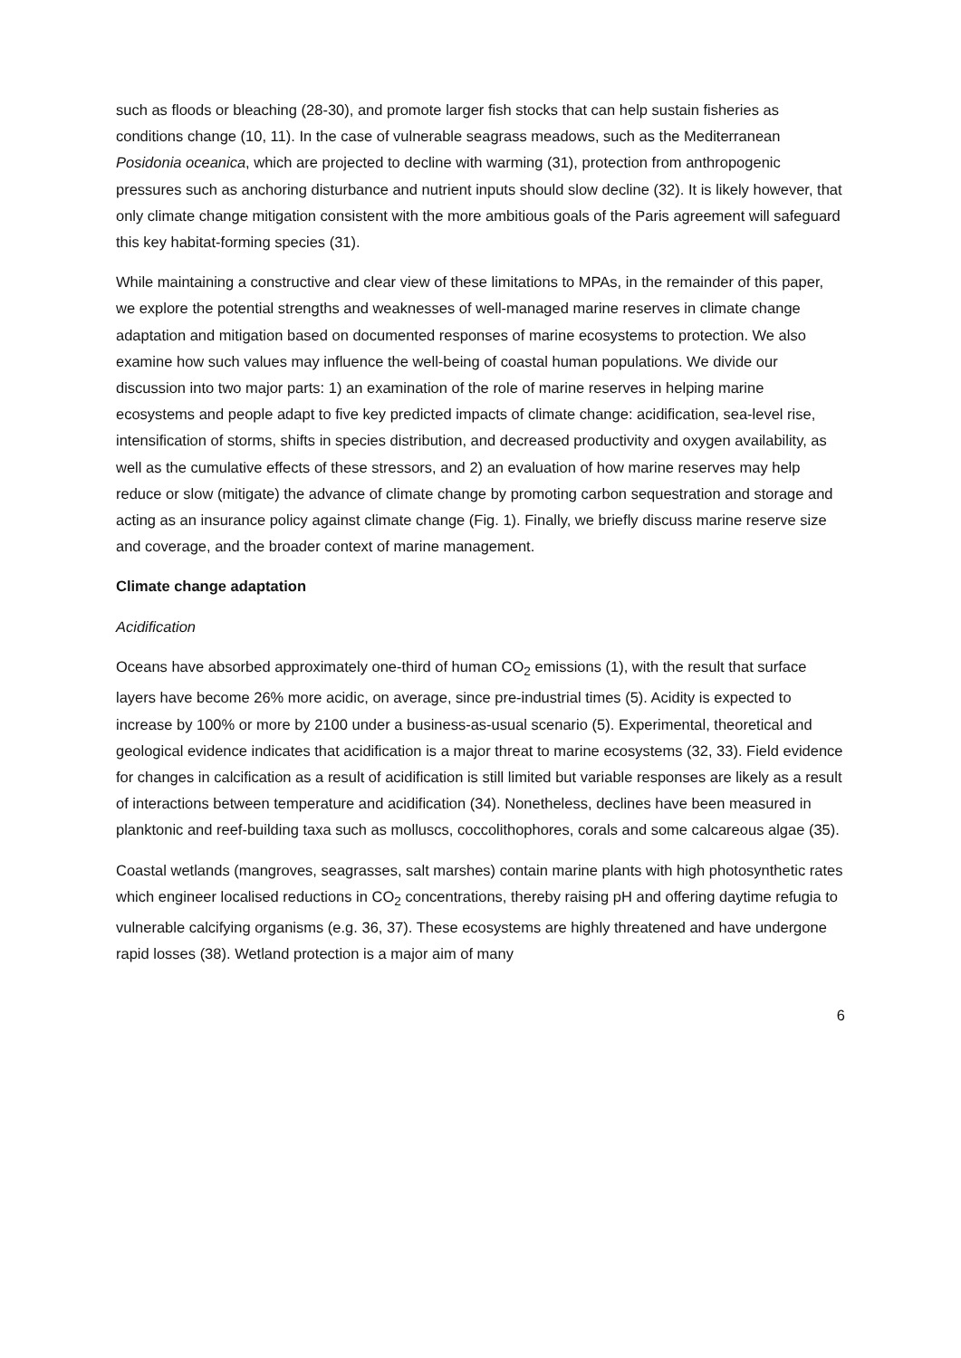such as floods or bleaching (28-30), and promote larger fish stocks that can help sustain fisheries as conditions change (10, 11). In the case of vulnerable seagrass meadows, such as the Mediterranean Posidonia oceanica, which are projected to decline with warming (31), protection from anthropogenic pressures such as anchoring disturbance and nutrient inputs should slow decline (32). It is likely however, that only climate change mitigation consistent with the more ambitious goals of the Paris agreement will safeguard this key habitat-forming species (31).
While maintaining a constructive and clear view of these limitations to MPAs, in the remainder of this paper, we explore the potential strengths and weaknesses of well-managed marine reserves in climate change adaptation and mitigation based on documented responses of marine ecosystems to protection. We also examine how such values may influence the well-being of coastal human populations. We divide our discussion into two major parts: 1) an examination of the role of marine reserves in helping marine ecosystems and people adapt to five key predicted impacts of climate change: acidification, sea-level rise, intensification of storms, shifts in species distribution, and decreased productivity and oxygen availability, as well as the cumulative effects of these stressors, and 2) an evaluation of how marine reserves may help reduce or slow (mitigate) the advance of climate change by promoting carbon sequestration and storage and acting as an insurance policy against climate change (Fig. 1). Finally, we briefly discuss marine reserve size and coverage, and the broader context of marine management.
Climate change adaptation
Acidification
Oceans have absorbed approximately one-third of human CO<sub>2</sub> emissions (1), with the result that surface layers have become 26% more acidic, on average, since pre-industrial times (5). Acidity is expected to increase by 100% or more by 2100 under a business-as-usual scenario (5). Experimental, theoretical and geological evidence indicates that acidification is a major threat to marine ecosystems (32, 33). Field evidence for changes in calcification as a result of acidification is still limited but variable responses are likely as a result of interactions between temperature and acidification (34). Nonetheless, declines have been measured in planktonic and reef-building taxa such as molluscs, coccolithophores, corals and some calcareous algae (35).
Coastal wetlands (mangroves, seagrasses, salt marshes) contain marine plants with high photosynthetic rates which engineer localised reductions in CO<sub>2</sub> concentrations, thereby raising pH and offering daytime refugia to vulnerable calcifying organisms (e.g. 36, 37). These ecosystems are highly threatened and have undergone rapid losses (38). Wetland protection is a major aim of many
6